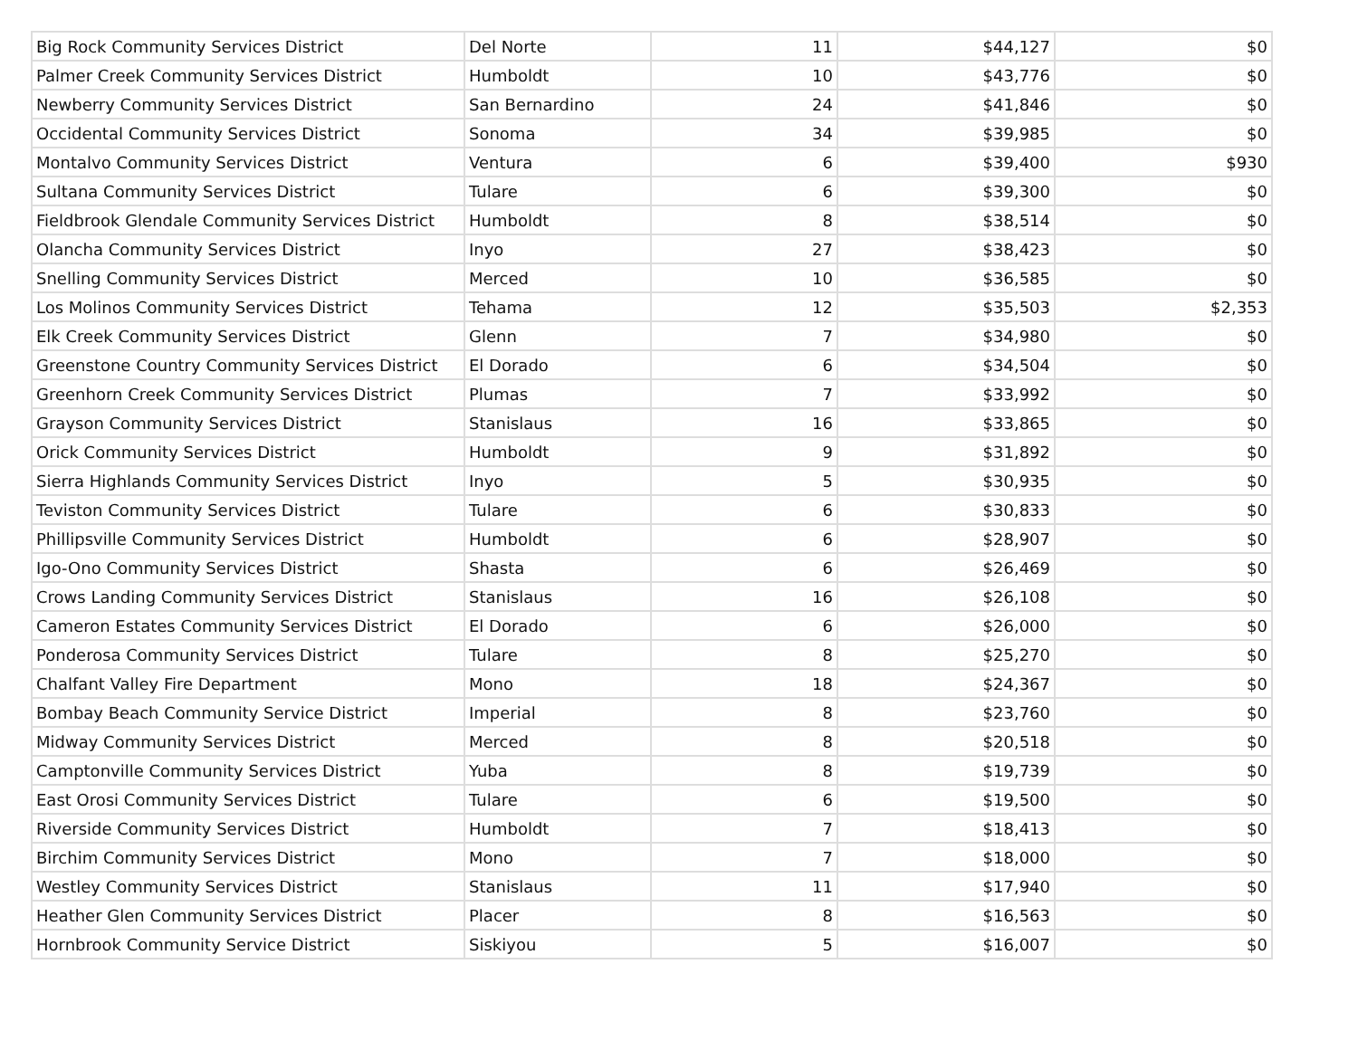| Big Rock Community Services District | Del Norte | 11 | $44,127 | $0 |
| Palmer Creek Community Services District | Humboldt | 10 | $43,776 | $0 |
| Newberry Community Services District | San Bernardino | 24 | $41,846 | $0 |
| Occidental Community Services District | Sonoma | 34 | $39,985 | $0 |
| Montalvo Community Services District | Ventura | 6 | $39,400 | $930 |
| Sultana Community Services District | Tulare | 6 | $39,300 | $0 |
| Fieldbrook Glendale Community Services District | Humboldt | 8 | $38,514 | $0 |
| Olancha Community Services District | Inyo | 27 | $38,423 | $0 |
| Snelling Community Services District | Merced | 10 | $36,585 | $0 |
| Los Molinos Community Services District | Tehama | 12 | $35,503 | $2,353 |
| Elk Creek Community Services District | Glenn | 7 | $34,980 | $0 |
| Greenstone Country Community Services District | El Dorado | 6 | $34,504 | $0 |
| Greenhorn Creek Community Services District | Plumas | 7 | $33,992 | $0 |
| Grayson Community Services District | Stanislaus | 16 | $33,865 | $0 |
| Orick Community Services District | Humboldt | 9 | $31,892 | $0 |
| Sierra Highlands Community Services District | Inyo | 5 | $30,935 | $0 |
| Teviston Community Services District | Tulare | 6 | $30,833 | $0 |
| Phillipsville Community Services District | Humboldt | 6 | $28,907 | $0 |
| Igo-Ono Community Services District | Shasta | 6 | $26,469 | $0 |
| Crows Landing Community Services District | Stanislaus | 16 | $26,108 | $0 |
| Cameron Estates Community Services District | El Dorado | 6 | $26,000 | $0 |
| Ponderosa Community Services District | Tulare | 8 | $25,270 | $0 |
| Chalfant Valley Fire Department | Mono | 18 | $24,367 | $0 |
| Bombay Beach Community Service District | Imperial | 8 | $23,760 | $0 |
| Midway Community Services District | Merced | 8 | $20,518 | $0 |
| Camptonville Community Services District | Yuba | 8 | $19,739 | $0 |
| East Orosi Community Services District | Tulare | 6 | $19,500 | $0 |
| Riverside Community Services District | Humboldt | 7 | $18,413 | $0 |
| Birchim Community Services District | Mono | 7 | $18,000 | $0 |
| Westley Community Services District | Stanislaus | 11 | $17,940 | $0 |
| Heather Glen Community Services District | Placer | 8 | $16,563 | $0 |
| Hornbrook Community Service District | Siskiyou | 5 | $16,007 | $0 |